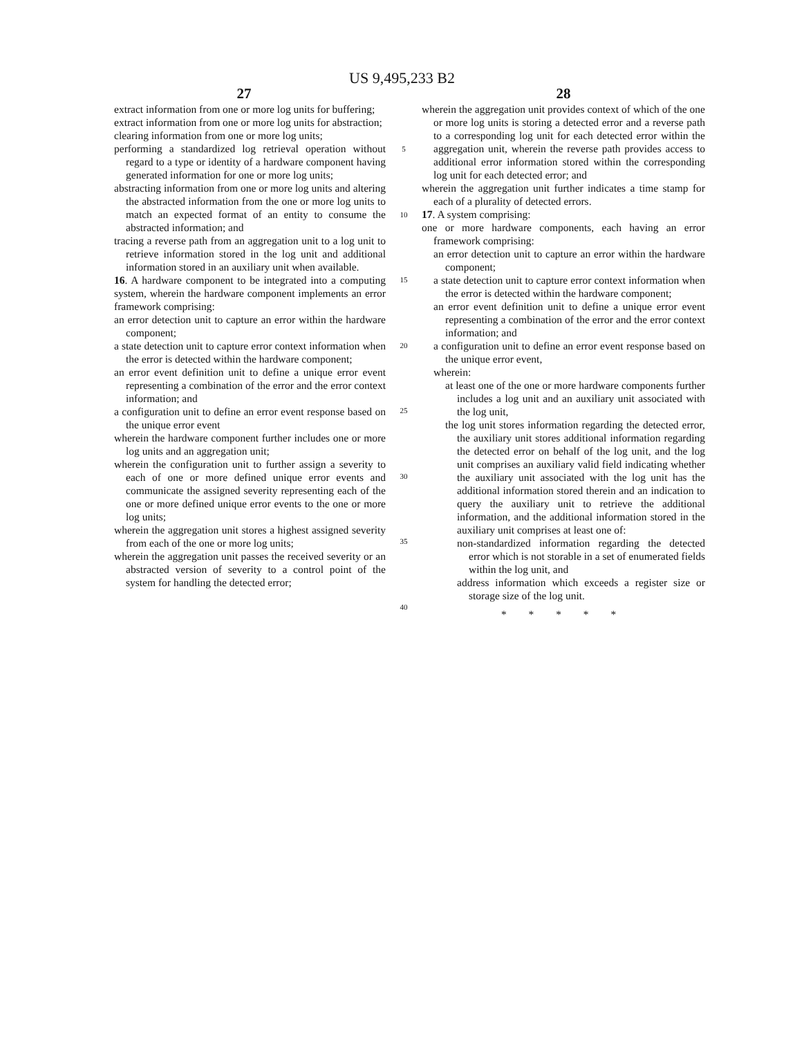US 9,495,233 B2
27
extract information from one or more log units for buff­ering;
extract information from one or more log units for abstraction;
clearing information from one or more log units;
performing a standardized log retrieval operation without regard to a type or identity of a hardware component having generated information for one or more log units;
abstracting information from one or more log units and altering the abstracted information from the one or more log units to match an expected format of an entity to consume the abstracted information; and
tracing a reverse path from an aggregation unit to a log unit to retrieve information stored in the log unit and additional information stored in an auxiliary unit when available.
16. A hardware component to be integrated into a com­puting system, wherein the hardware component imple­ments an error framework comprising:
an error detection unit to capture an error within the hardware component;
a state detection unit to capture error context information when the error is detected within the hardware com­ponent;
an error event definition unit to define a unique error event representing a combination of the error and the error context information; and
a configuration unit to define an error event response based on the unique error event
wherein the hardware component further includes one or more log units and an aggregation unit;
wherein the configuration unit to further assign a severity to each of one or more defined unique error events and communicate the assigned severity representing each of the one or more defined unique error events to the one or more log units;
wherein the aggregation unit stores a highest assigned severity from each of the one or more log units;
wherein the aggregation unit passes the received severity or an abstracted version of severity to a control point of the system for handling the detected error;
5
10
15
20
25
30
35
40
28
wherein the aggregation unit provides context of which of the one or more log units is storing a detected error and a reverse path to a corresponding log unit for each detected error within the aggregation unit, wherein the reverse path provides access to additional error infor­mation stored within the corresponding log unit for each detected error; and
wherein the aggregation unit further indicates a time stamp for each of a plurality of detected errors.
17. A system comprising:
one or more hardware components, each having an error framework comprising:
an error detection unit to capture an error within the hardware component;
a state detection unit to capture error context informa­tion when the error is detected within the hardware component;
an error event definition unit to define a unique error event representing a combination of the error and the error context information; and
a configuration unit to define an error event response based on the unique error event,
wherein:
at least one of the one or more hardware components further includes a log unit and an auxiliary unit associated with the log unit,
the log unit stores information regarding the detected error, the auxiliary unit stores additional informa­tion regarding the detected error on behalf of the log unit, and the log unit comprises an auxiliary valid field indicating whether the auxiliary unit associated with the log unit has the additional information stored therein and an indication to query the auxiliary unit to retrieve the additional information, and the additional information stored in the auxiliary unit comprises at least one of:
non-standardized information regarding the detected error which is not storable in a set of enumerated fields within the log unit, and
address information which exceeds a register size or storage size of the log unit.
* * * * *